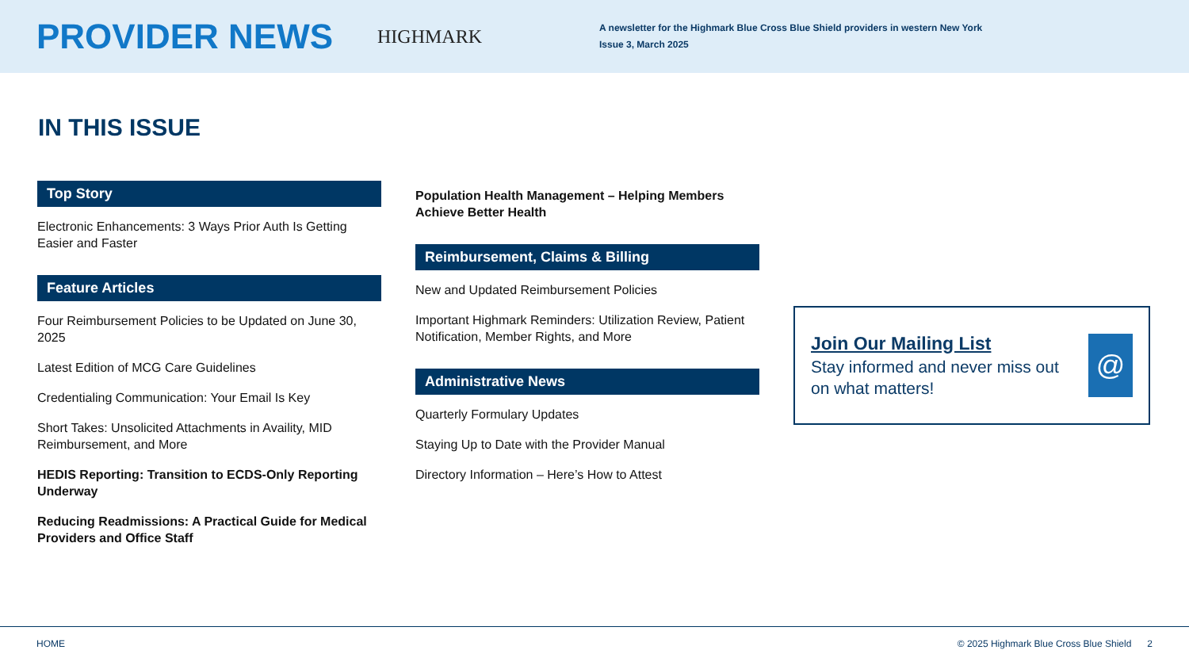PROVIDER NEWS
HIGHMARK
A newsletter for the Highmark Blue Cross Blue Shield providers in western New York
Issue 3, March 2025
IN THIS ISSUE
Top Story
Electronic Enhancements: 3 Ways Prior Auth Is Getting Easier and Faster
Feature Articles
Four Reimbursement Policies to be Updated on June 30, 2025
Latest Edition of MCG Care Guidelines
Credentialing Communication: Your Email Is Key
Short Takes: Unsolicited Attachments in Availity, MID Reimbursement, and More
HEDIS Reporting: Transition to ECDS-Only Reporting Underway
Reducing Readmissions: A Practical Guide for Medical Providers and Office Staff
Population Health Management – Helping Members Achieve Better Health
Reimbursement, Claims & Billing
New and Updated Reimbursement Policies
Important Highmark Reminders: Utilization Review, Patient Notification, Member Rights, and More
Administrative News
Quarterly Formulary Updates
Staying Up to Date with the Provider Manual
Directory Information – Here’s How to Attest
Join Our Mailing List
Stay informed and never miss out on what matters!
@
HOME © 2025 Highmark Blue Cross Blue Shield 2